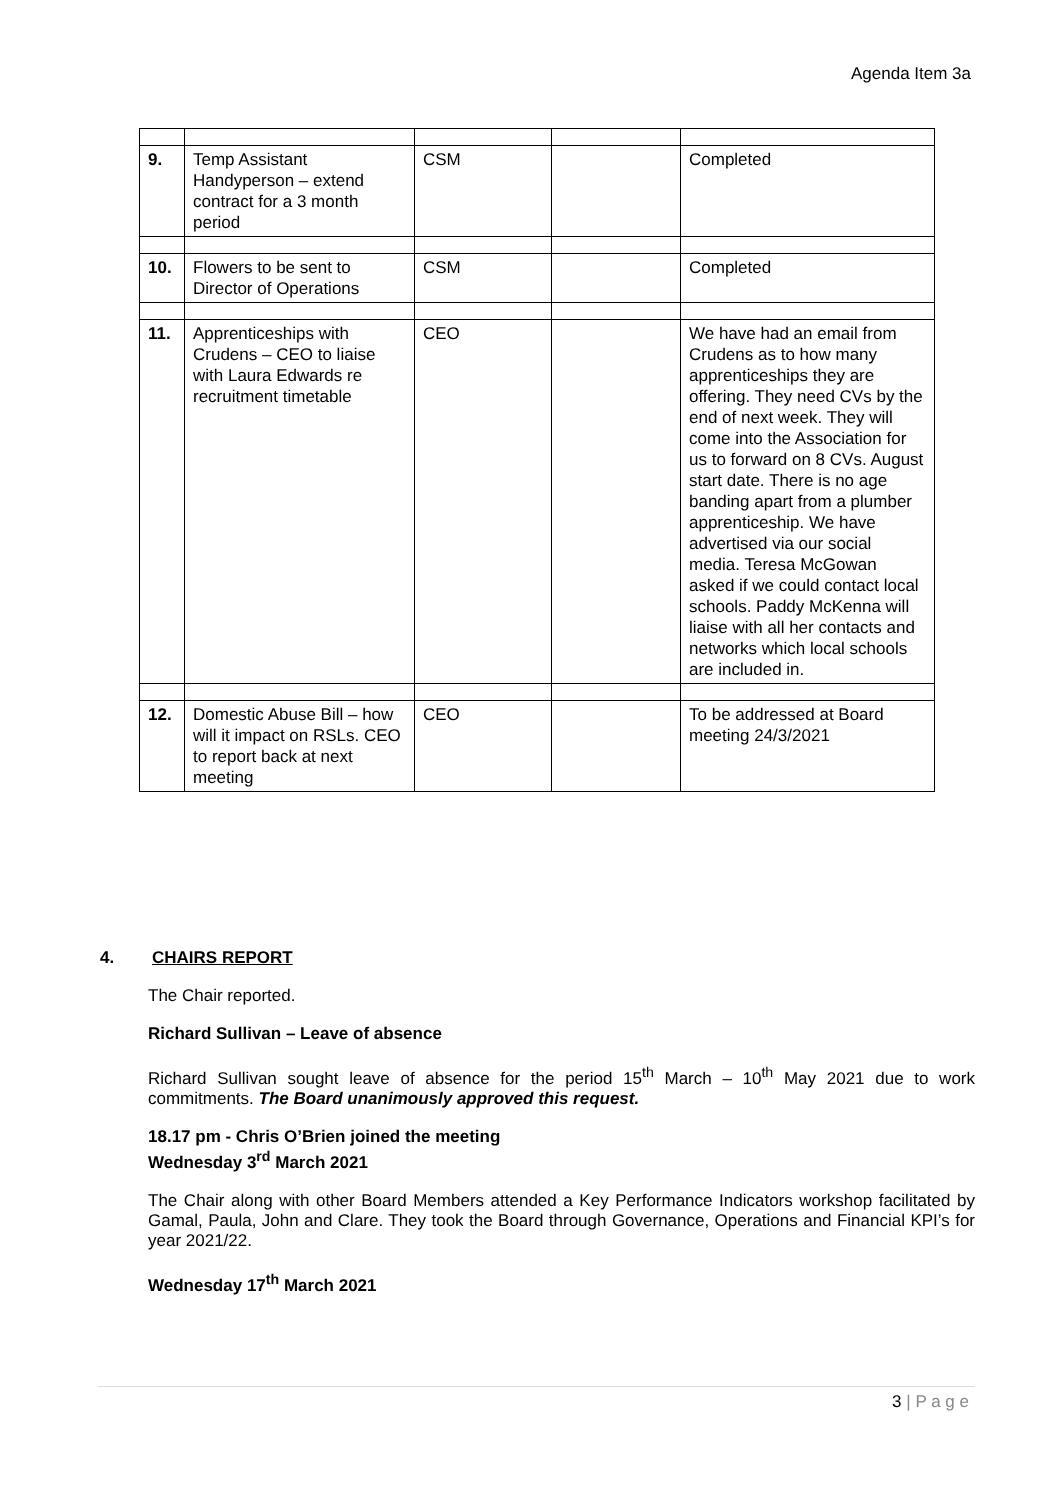Agenda Item 3a
| 9. | Temp Assistant Handyperson – extend contract for a 3 month period | CSM | | Completed |
| 10. | Flowers to be sent to Director of Operations | CSM | | Completed |
| 11. | Apprenticeships with Crudens – CEO to liaise with Laura Edwards re recruitment timetable | CEO | | We have had an email from Crudens as to how many apprenticeships they are offering. They need CVs by the end of next week. They will come into the Association for us to forward on 8 CVs. August start date. There is no age banding apart from a plumber apprenticeship. We have advertised via our social media. Teresa McGowan asked if we could contact local schools. Paddy McKenna will liaise with all her contacts and networks which local schools are included in. |
| 12. | Domestic Abuse Bill – how will it impact on RSLs. CEO to report back at next meeting | CEO | | To be addressed at Board meeting 24/3/2021 |
4. CHAIRS REPORT
The Chair reported.
Richard Sullivan – Leave of absence
Richard Sullivan sought leave of absence for the period 15<sup>th</sup> March – 10<sup>th</sup> May 2021 due to work commitments. The Board unanimously approved this request.
18.17 pm - Chris O’Brien joined the meeting
Wednesday 3<sup>rd</sup> March 2021
The Chair along with other Board Members attended a Key Performance Indicators workshop facilitated by Gamal, Paula, John and Clare. They took the Board through Governance, Operations and Financial KPI’s for year 2021/22.
Wednesday 17<sup>th</sup> March 2021
3 | P a g e